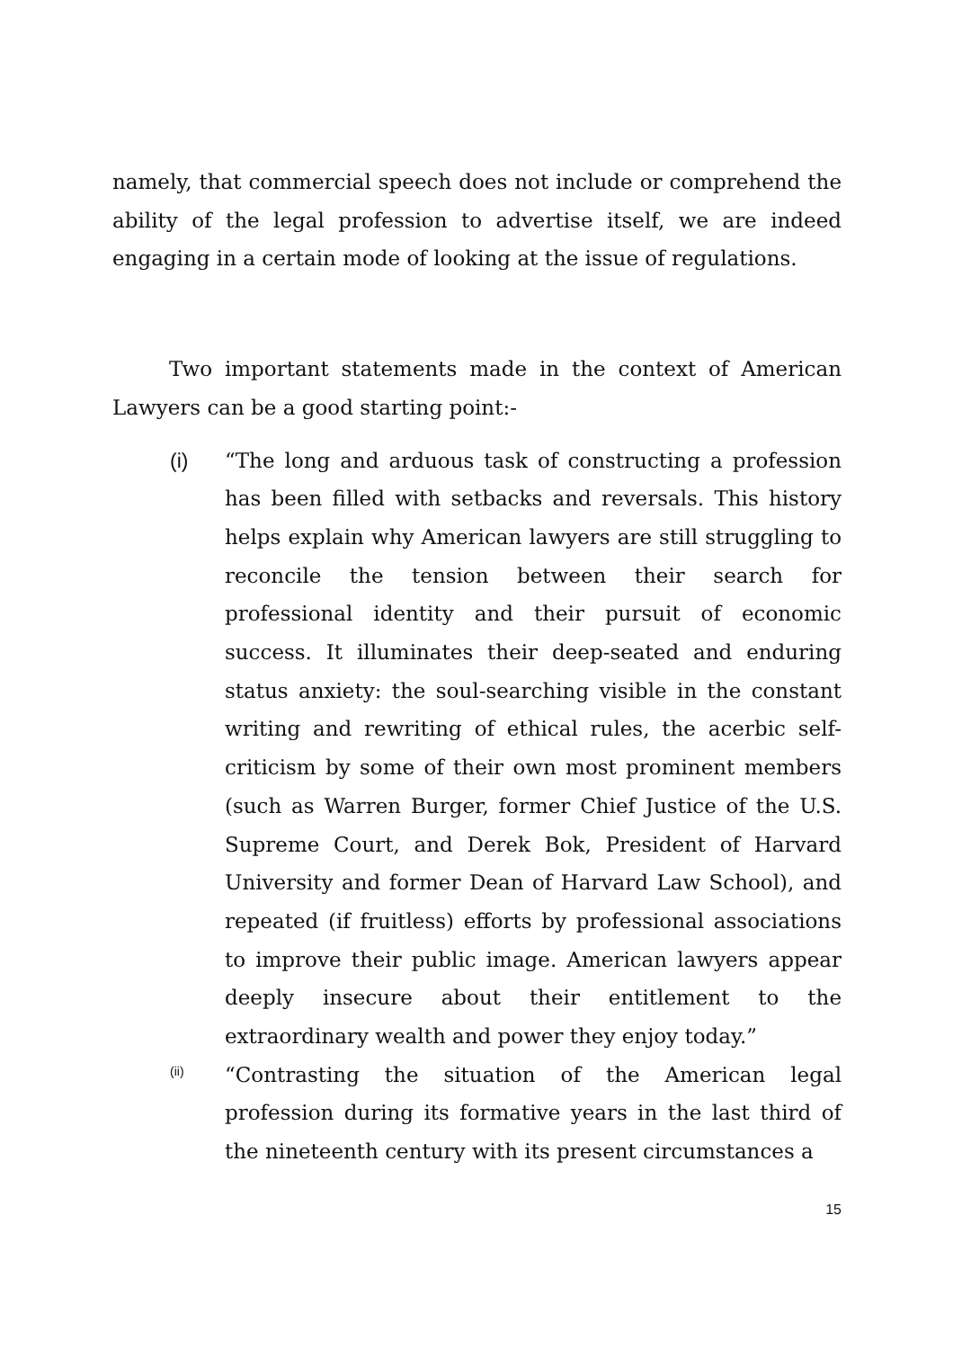namely, that commercial speech does not include or comprehend the ability of the legal profession to advertise itself, we are indeed engaging in a certain mode of looking at the issue of regulations.
Two important statements made in the context of American Lawyers can be a good starting point:-
(i) “The long and arduous task of constructing a profession has been filled with setbacks and reversals. This history helps explain why American lawyers are still struggling to reconcile the tension between their search for professional identity and their pursuit of economic success. It illuminates their deep-seated and enduring status anxiety: the soul-searching visible in the constant writing and rewriting of ethical rules, the acerbic self-criticism by some of their own most prominent members (such as Warren Burger, former Chief Justice of the U.S. Supreme Court, and Derek Bok, President of Harvard University and former Dean of Harvard Law School), and repeated (if fruitless) efforts by professional associations to improve their public image. American lawyers appear deeply insecure about their entitlement to the extraordinary wealth and power they enjoy today.”
(ii)
“Contrasting the situation of the American legal profession during its formative years in the last third of the nineteenth century with its present circumstances a
15